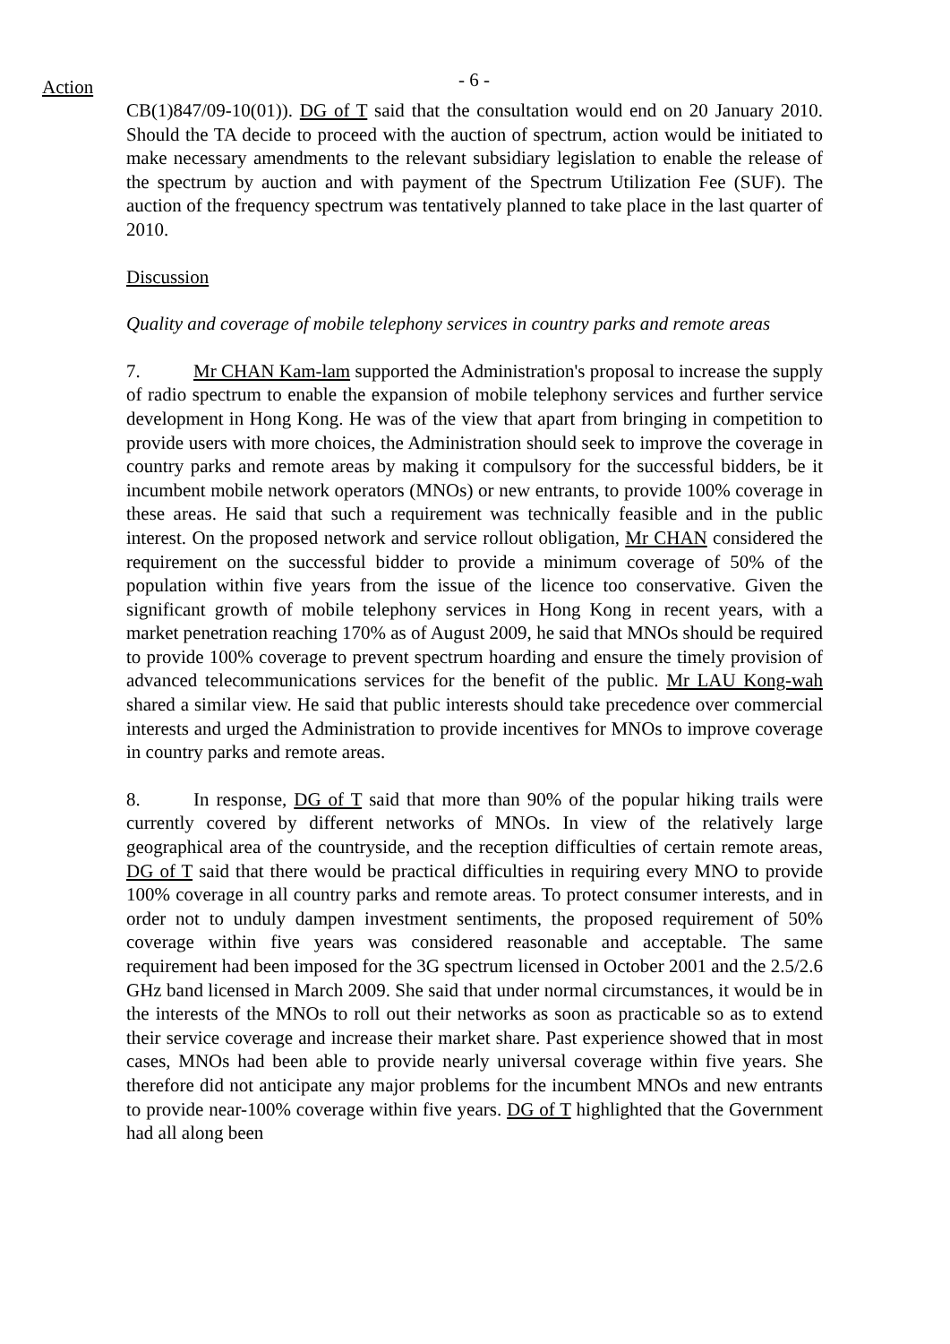Action - 6 -
CB(1)847/09-10(01)). DG of T said that the consultation would end on 20 January 2010. Should the TA decide to proceed with the auction of spectrum, action would be initiated to make necessary amendments to the relevant subsidiary legislation to enable the release of the spectrum by auction and with payment of the Spectrum Utilization Fee (SUF). The auction of the frequency spectrum was tentatively planned to take place in the last quarter of 2010.
Discussion
Quality and coverage of mobile telephony services in country parks and remote areas
7. Mr CHAN Kam-lam supported the Administration's proposal to increase the supply of radio spectrum to enable the expansion of mobile telephony services and further service development in Hong Kong. He was of the view that apart from bringing in competition to provide users with more choices, the Administration should seek to improve the coverage in country parks and remote areas by making it compulsory for the successful bidders, be it incumbent mobile network operators (MNOs) or new entrants, to provide 100% coverage in these areas. He said that such a requirement was technically feasible and in the public interest. On the proposed network and service rollout obligation, Mr CHAN considered the requirement on the successful bidder to provide a minimum coverage of 50% of the population within five years from the issue of the licence too conservative. Given the significant growth of mobile telephony services in Hong Kong in recent years, with a market penetration reaching 170% as of August 2009, he said that MNOs should be required to provide 100% coverage to prevent spectrum hoarding and ensure the timely provision of advanced telecommunications services for the benefit of the public. Mr LAU Kong-wah shared a similar view. He said that public interests should take precedence over commercial interests and urged the Administration to provide incentives for MNOs to improve coverage in country parks and remote areas.
8. In response, DG of T said that more than 90% of the popular hiking trails were currently covered by different networks of MNOs. In view of the relatively large geographical area of the countryside, and the reception difficulties of certain remote areas, DG of T said that there would be practical difficulties in requiring every MNO to provide 100% coverage in all country parks and remote areas. To protect consumer interests, and in order not to unduly dampen investment sentiments, the proposed requirement of 50% coverage within five years was considered reasonable and acceptable. The same requirement had been imposed for the 3G spectrum licensed in October 2001 and the 2.5/2.6 GHz band licensed in March 2009. She said that under normal circumstances, it would be in the interests of the MNOs to roll out their networks as soon as practicable so as to extend their service coverage and increase their market share. Past experience showed that in most cases, MNOs had been able to provide nearly universal coverage within five years. She therefore did not anticipate any major problems for the incumbent MNOs and new entrants to provide near-100% coverage within five years. DG of T highlighted that the Government had all along been